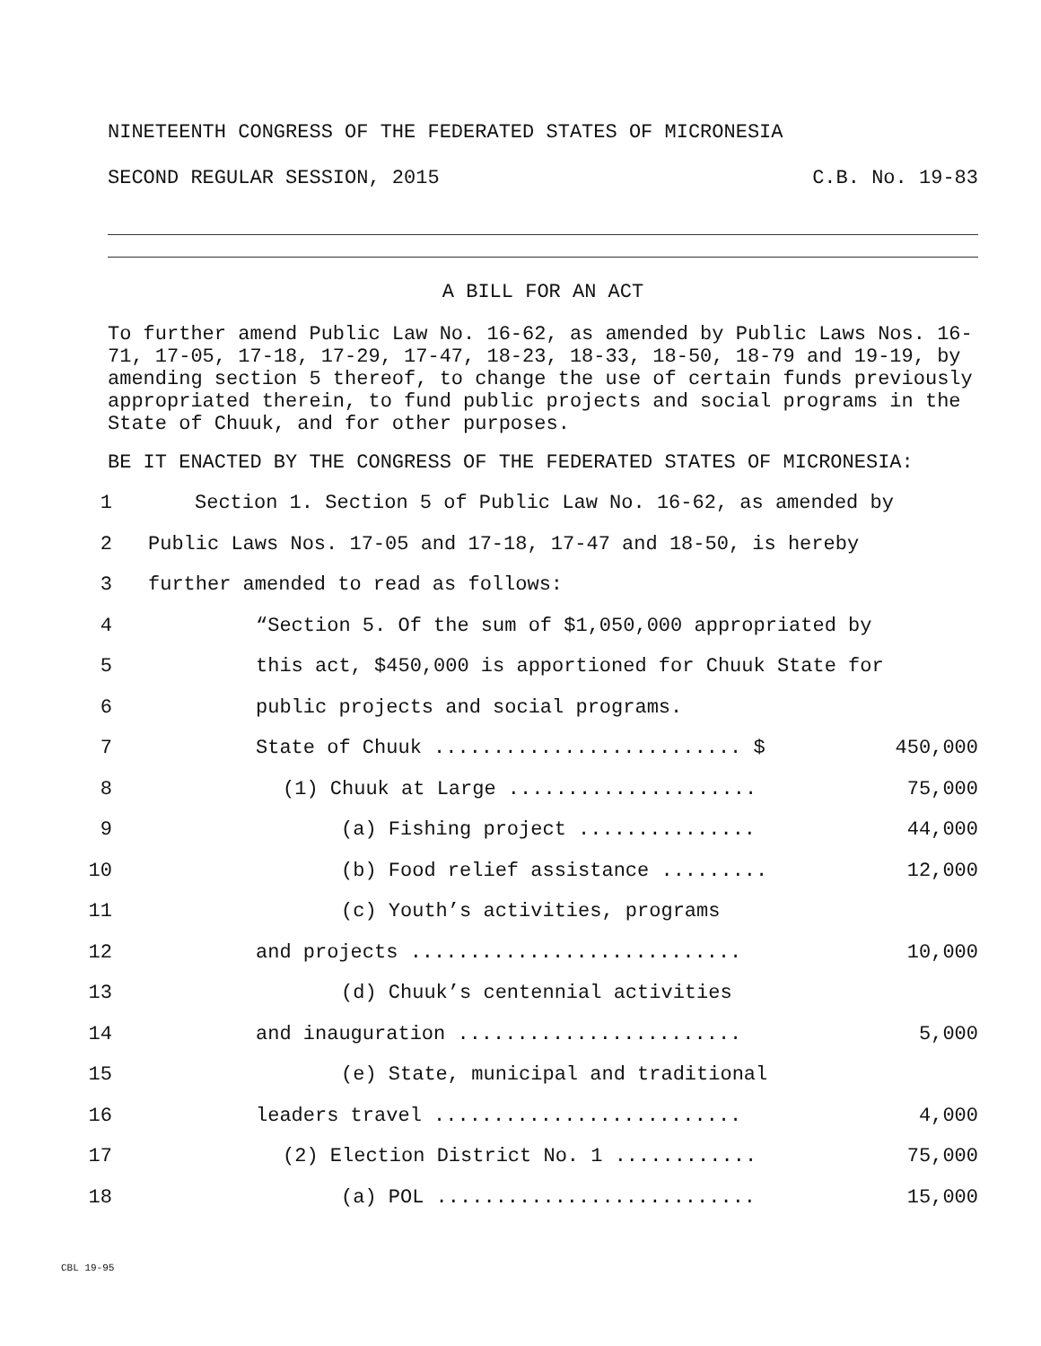NINETEENTH CONGRESS OF THE FEDERATED STATES OF MICRONESIA
SECOND REGULAR SESSION, 2015 C.B. No. 19-83
A BILL FOR AN ACT
To further amend Public Law No. 16-62, as amended by Public Laws Nos. 16-71, 17-05, 17-18, 17-29, 17-47, 18-23, 18-33, 18-50, 18-79 and 19-19, by amending section 5 thereof, to change the use of certain funds previously appropriated therein, to fund public projects and social programs in the State of Chuuk, and for other purposes.
BE IT ENACTED BY THE CONGRESS OF THE FEDERATED STATES OF MICRONESIA:
1 Section 1. Section 5 of Public Law No. 16-62, as amended by
2 Public Laws Nos. 17-05 and 17-18, 17-47 and 18-50, is hereby
3 further amended to read as follows:
4 “Section 5. Of the sum of $1,050,000 appropriated by
5 this act, $450,000 is apportioned for Chuuk State for
6 public projects and social programs.
7 State of Chuuk .......................... $ 450,000
8 (1) Chuuk at Large ..................... 75,000
9 (a) Fishing project ............... 44,000
10 (b) Food relief assistance ......... 12,000
11 (c) Youth’s activities, programs
12 and projects ............................ 10,000
13 (d) Chuuk’s centennial activities
14 and inauguration ........................ 5,000
15 (e) State, municipal and traditional
16 leaders travel .......................... 4,000
17 (2) Election District No. 1 ............ 75,000
18 (a) POL ........................... 15,000
CBL 19-95